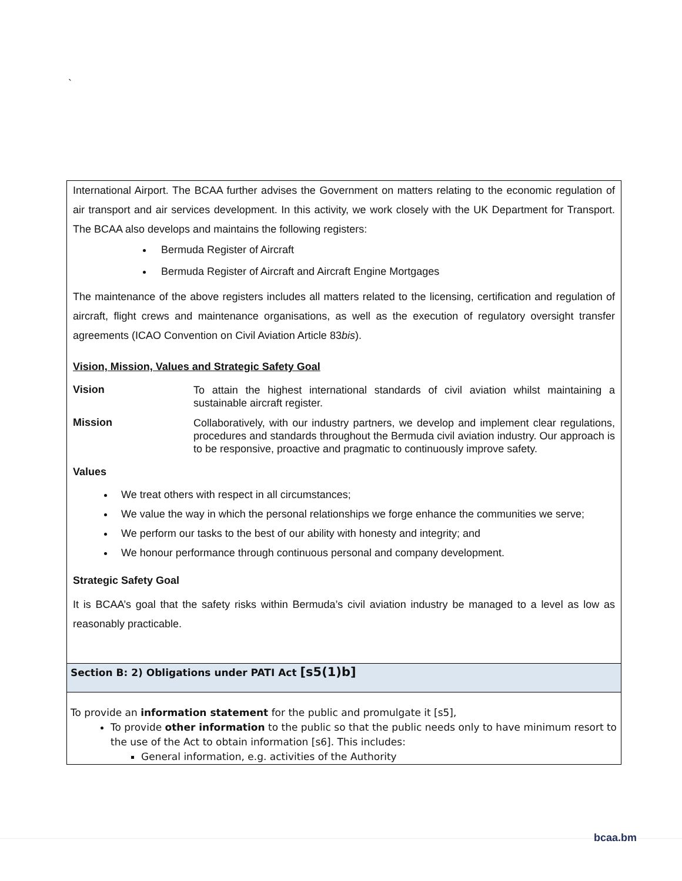`
International Airport. The BCAA further advises the Government on matters relating to the economic regulation of air transport and air services development. In this activity, we work closely with the UK Department for Transport. The BCAA also develops and maintains the following registers:
Bermuda Register of Aircraft
Bermuda Register of Aircraft and Aircraft Engine Mortgages
The maintenance of the above registers includes all matters related to the licensing, certification and regulation of aircraft, flight crews and maintenance organisations, as well as the execution of regulatory oversight transfer agreements (ICAO Convention on Civil Aviation Article 83bis).
Vision, Mission, Values and Strategic Safety Goal
Vision
To attain the highest international standards of civil aviation whilst maintaining a sustainable aircraft register.
Mission
Collaboratively, with our industry partners, we develop and implement clear regulations, procedures and standards throughout the Bermuda civil aviation industry. Our approach is to be responsive, proactive and pragmatic to continuously improve safety.
Values
We treat others with respect in all circumstances;
We value the way in which the personal relationships we forge enhance the communities we serve;
We perform our tasks to the best of our ability with honesty and integrity; and
We honour performance through continuous personal and company development.
Strategic Safety Goal
It is BCAA’s goal that the safety risks within Bermuda’s civil aviation industry be managed to a level as low as reasonably practicable.
Section B: 2) Obligations under PATI Act [s5(1)b]
To provide an information statement for the public and promulgate it [s5],
To provide other information to the public so that the public needs only to have minimum resort to the use of the Act to obtain information [s6]. This includes:
General information, e.g. activities of the Authority
bcaa.bm